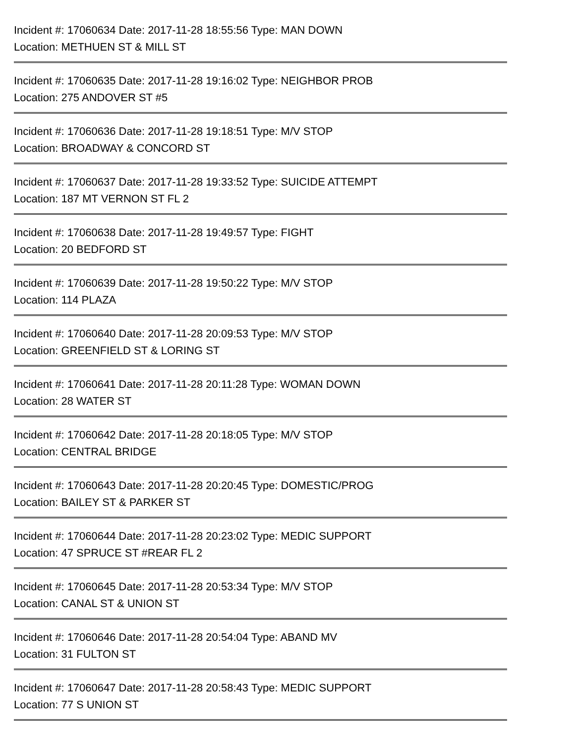Incident #: 17060634 Date: 2017-11-28 18:55:56 Type: MAN DOWN
Location: METHUEN ST & MILL ST
Incident #: 17060635 Date: 2017-11-28 19:16:02 Type: NEIGHBOR PROB
Location: 275 ANDOVER ST #5
Incident #: 17060636 Date: 2017-11-28 19:18:51 Type: M/V STOP
Location: BROADWAY & CONCORD ST
Incident #: 17060637 Date: 2017-11-28 19:33:52 Type: SUICIDE ATTEMPT
Location: 187 MT VERNON ST FL 2
Incident #: 17060638 Date: 2017-11-28 19:49:57 Type: FIGHT
Location: 20 BEDFORD ST
Incident #: 17060639 Date: 2017-11-28 19:50:22 Type: M/V STOP
Location: 114 PLAZA
Incident #: 17060640 Date: 2017-11-28 20:09:53 Type: M/V STOP
Location: GREENFIELD ST & LORING ST
Incident #: 17060641 Date: 2017-11-28 20:11:28 Type: WOMAN DOWN
Location: 28 WATER ST
Incident #: 17060642 Date: 2017-11-28 20:18:05 Type: M/V STOP
Location: CENTRAL BRIDGE
Incident #: 17060643 Date: 2017-11-28 20:20:45 Type: DOMESTIC/PROG
Location: BAILEY ST & PARKER ST
Incident #: 17060644 Date: 2017-11-28 20:23:02 Type: MEDIC SUPPORT
Location: 47 SPRUCE ST #REAR FL 2
Incident #: 17060645 Date: 2017-11-28 20:53:34 Type: M/V STOP
Location: CANAL ST & UNION ST
Incident #: 17060646 Date: 2017-11-28 20:54:04 Type: ABAND MV
Location: 31 FULTON ST
Incident #: 17060647 Date: 2017-11-28 20:58:43 Type: MEDIC SUPPORT
Location: 77 S UNION ST